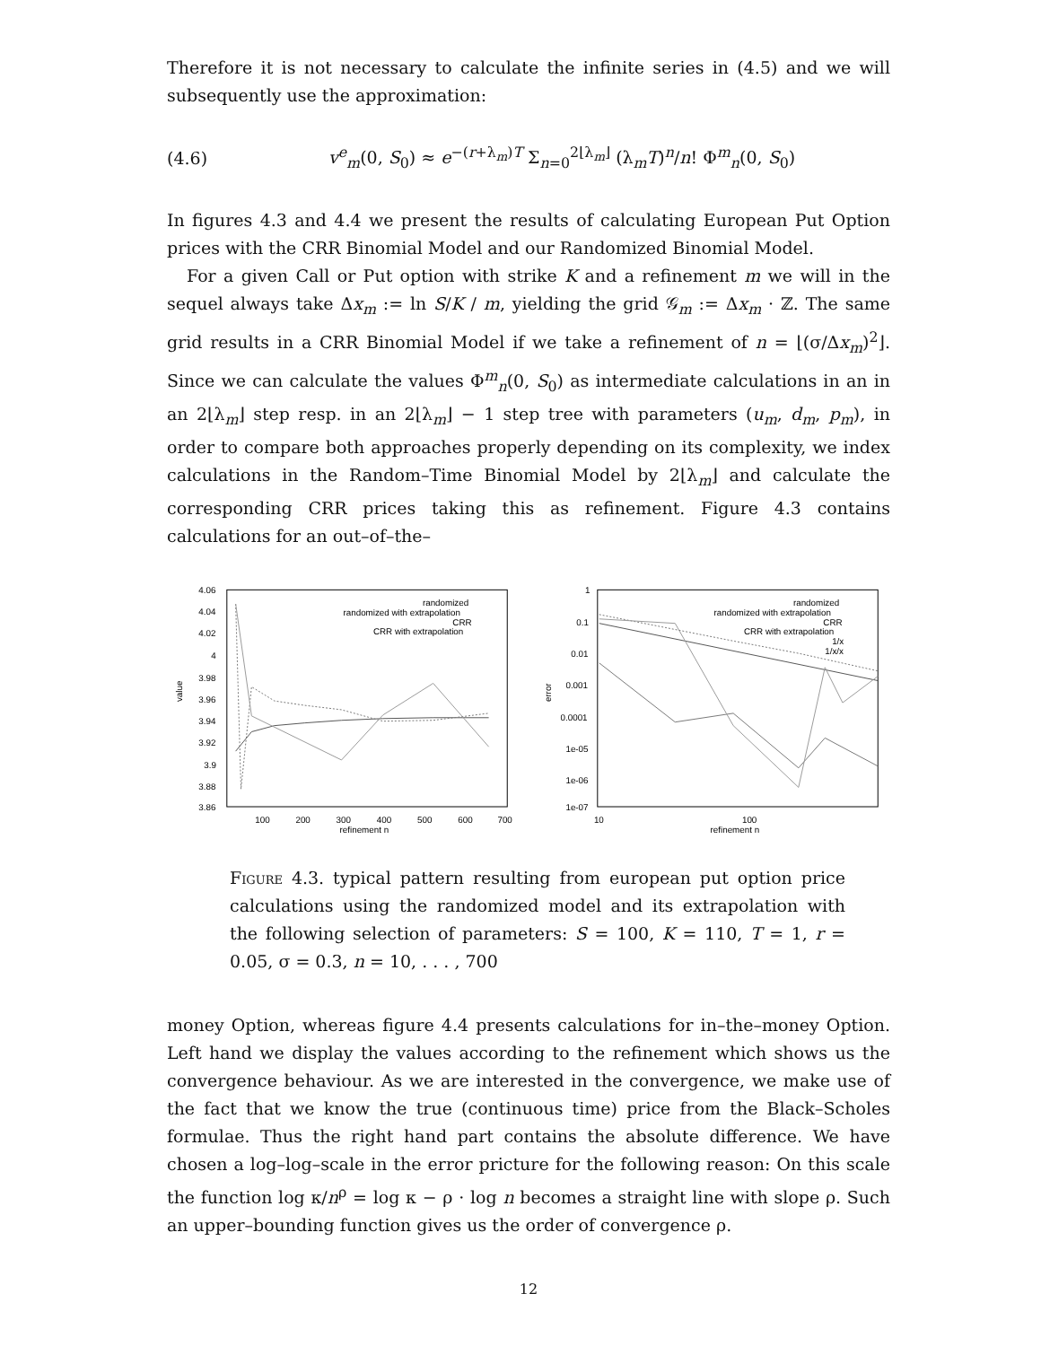Therefore it is not necessary to calculate the infinite series in (4.5) and we will subsequently use the approximation:
(4.6) v<sup>e</sup><sub>m</sub>(0, S<sub>0</sub>) ≈ e<sup>−(r+λ<sub>m</sub>)T</sup> Σ<sub>n=0</sub><sup>2⌊λ<sub>m</sub>⌋</sup> (λ<sub>m</sub>T)<sup>n</sup>/n! Φ<sup>m</sup><sub>n</sub>(0, S<sub>0</sub>)
In figures 4.3 and 4.4 we present the results of calculating European Put Option prices with the CRR Binomial Model and our Randomized Binomial Model.
For a given Call or Put option with strike K and a refinement m we will in the sequel always take Δx<sub>m</sub> := ln S/K / m, yielding the grid 𝒢<sub>m</sub> := Δx<sub>m</sub> · ℤ. The same grid results in a CRR Binomial Model if we take a refinement of n = ⌊(σ/Δx<sub>m</sub>)<sup>2</sup>⌋. Since we can calculate the values Φ<sup>m</sup><sub>n</sub>(0, S<sub>0</sub>) as intermediate calculations in an in an 2⌊λ<sub>m</sub>⌋ step resp. in an 2⌊λ<sub>m</sub>⌋ − 1 step tree with parameters (u<sub>m</sub>, d<sub>m</sub>, p<sub>m</sub>), in order to compare both approaches properly depending on its complexity, we index calculations in the Random–Time Binomial Model by 2⌊λ<sub>m</sub>⌋ and calculate the corresponding CRR prices taking this as refinement. Figure 4.3 contains calculations for an out–of–the–
4.06
4.04
4.02
4
3.98
3.96
3.94
3.92
3.9
3.88
3.86
value
100
200
300
400
500
600
700
refinement n
randomized
randomized with extrapolation
CRR
CRR with extrapolation
1
0.1
0.01
0.001
0.0001
1e-05
1e-06
1e-07
error
10
100
refinement n
randomized
randomized with extrapolation
CRR
CRR with extrapolation
1/x
1/x/x
Figure 4.3. typical pattern resulting from european put option price calculations using the randomized model and its extrapolation with the following selection of parameters: S = 100, K = 110, T = 1, r = 0.05, σ = 0.3, n = 10, . . . , 700
money Option, whereas figure 4.4 presents calculations for in–the–money Option. Left hand we display the values according to the refinement which shows us the convergence behaviour. As we are interested in the convergence, we make use of the fact that we know the true (continuous time) price from the Black–Scholes formulae. Thus the right hand part contains the absolute difference. We have chosen a log–log–scale in the error pricture for the following reason: On this scale the function log κ/n<sup>ρ</sup> = log κ − ρ · log n becomes a straight line with slope ρ. Such an upper–bounding function gives us the order of convergence ρ.
12